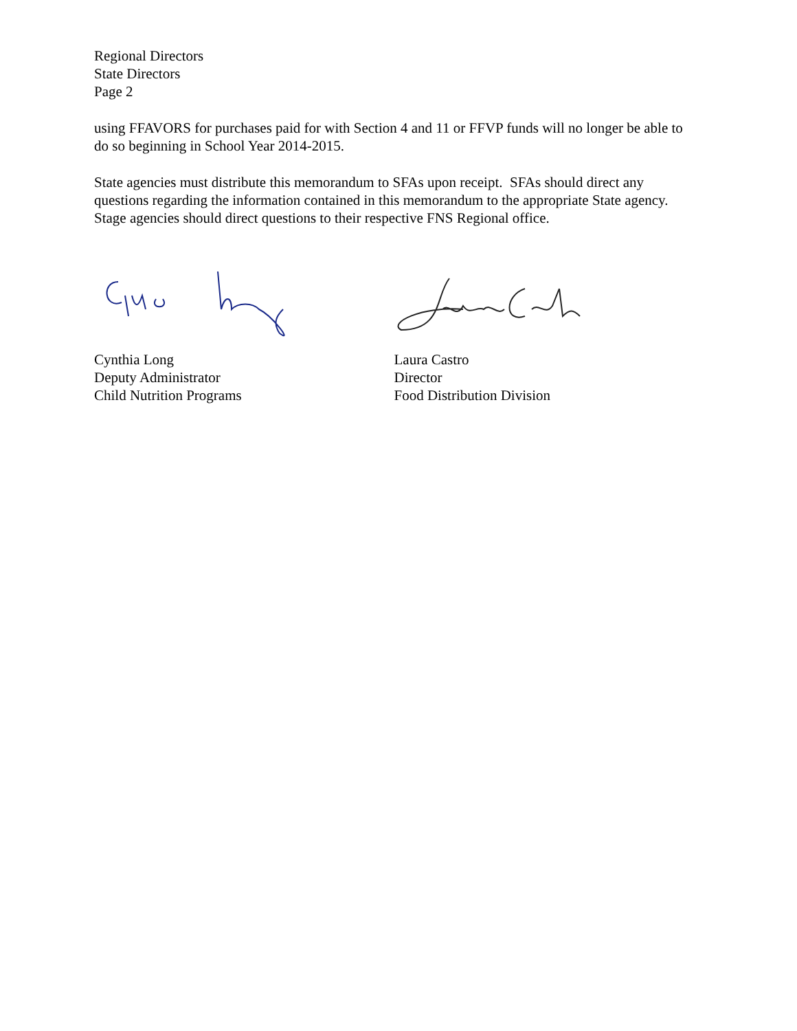Regional Directors
State Directors
Page 2
using FFAVORS for purchases paid for with Section 4 and 11 or FFVP funds will no longer be able to do so beginning in School Year 2014-2015.
State agencies must distribute this memorandum to SFAs upon receipt. SFAs should direct any questions regarding the information contained in this memorandum to the appropriate State agency. Stage agencies should direct questions to their respective FNS Regional office.
Cynthia Long
Deputy Administrator
Child Nutrition Programs
Laura Castro
Director
Food Distribution Division